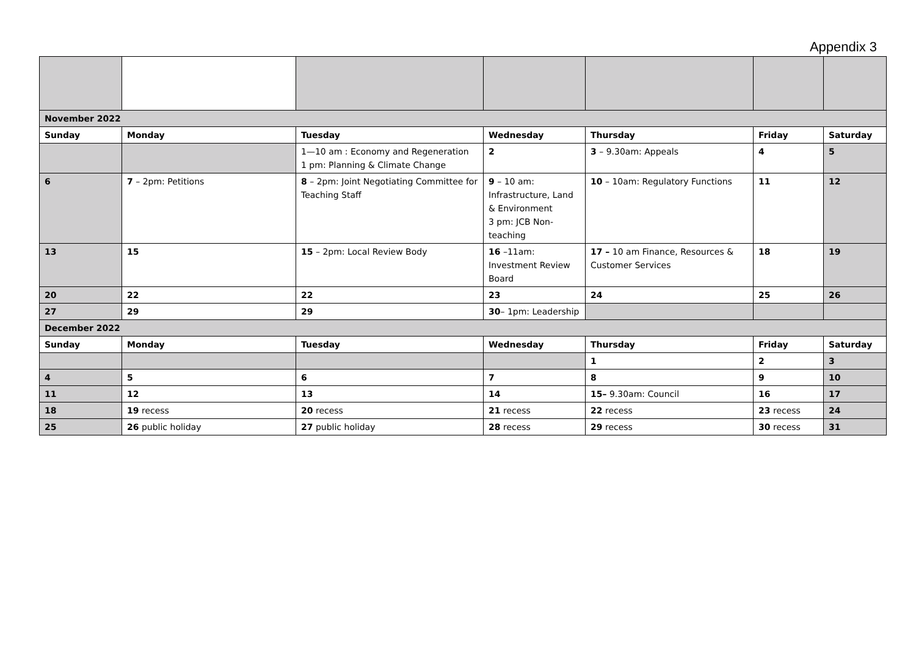Appendix 3
| November 2022 | | | | | | |
| Sunday | Monday | Tuesday | Wednesday | Thursday | Friday | Saturday |
| | | 1—10 am : Economy and Regeneration 1 pm: Planning & Climate Change | 2 | 3 – 9.30am: Appeals | 4 | 5 |
| 6 | 7 – 2pm: Petitions | 8 – 2pm: Joint Negotiating Committee for Teaching Staff | 9 – 10 am: Infrastructure, Land & Environment 3 pm: JCB Non-teaching | 10 – 10am: Regulatory Functions | 11 | 12 |
| 13 | 15 | 15 – 2pm: Local Review Body | 16 –11am: Investment Review Board | 17 – 10 am Finance, Resources & Customer Services | 18 | 19 |
| 20 | 22 | 22 | 23 | 24 | 25 | 26 |
| 27 | 29 | 29 | 30 – 1pm: Leadership | | | |
| December 2022 | | | | | | |
| Sunday | Monday | Tuesday | Wednesday | Thursday | Friday | Saturday |
| | | | | 1 | 2 | 3 |
| 4 | 5 | 6 | 7 | 8 | 9 | 10 |
| 11 | 12 | 13 | 14 | 15– 9.30am: Council | 16 | 17 |
| 18 | 19 recess | 20 recess | 21 recess | 22 recess | 23 recess | 24 |
| 25 | 26 public holiday | 27 public holiday | 28 recess | 29 recess | 30 recess | 31 |